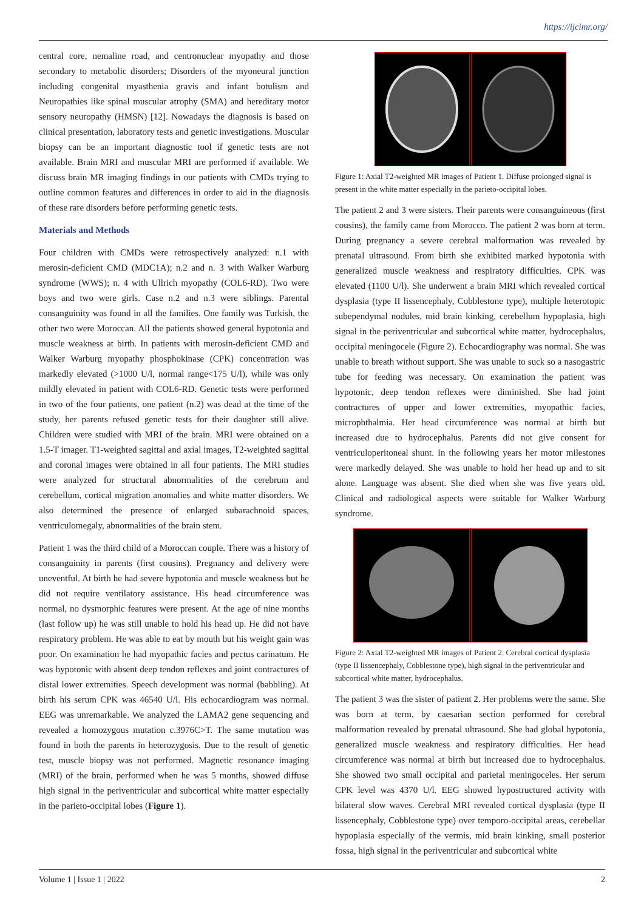https://ijcimr.org/
central core, nemaline road, and centronuclear myopathy and those secondary to metabolic disorders; Disorders of the myoneural junction including congenital myasthenia gravis and infant botulism and Neuropathies like spinal muscular atrophy (SMA) and hereditary motor sensory neuropathy (HMSN) [12]. Nowadays the diagnosis is based on clinical presentation, laboratory tests and genetic investigations. Muscular biopsy can be an important diagnostic tool if genetic tests are not available. Brain MRI and muscular MRI are performed if available. We discuss brain MR imaging findings in our patients with CMDs trying to outline common features and differences in order to aid in the diagnosis of these rare disorders before performing genetic tests.
Materials and Methods
Four children with CMDs were retrospectively analyzed: n.1 with merosin-deficient CMD (MDC1A); n.2 and n. 3 with Walker Warburg syndrome (WWS); n. 4 with Ullrich myopathy (COL6-RD). Two were boys and two were girls. Case n.2 and n.3 were siblings. Parental consanguinity was found in all the families. One family was Turkish, the other two were Moroccan. All the patients showed general hypotonia and muscle weakness at birth. In patients with merosin-deficient CMD and Walker Warburg myopathy phosphokinase (CPK) concentration was markedly elevated (>1000 U/l, normal range<175 U/l), while was only mildly elevated in patient with COL6-RD. Genetic tests were performed in two of the four patients, one patient (n.2) was dead at the time of the study, her parents refused genetic tests for their daughter still alive. Children were studied with MRI of the brain. MRI were obtained on a 1.5-T imager. T1-weighted sagittal and axial images, T2-weighted sagittal and coronal images were obtained in all four patients. The MRI studies were analyzed for structural abnormalities of the cerebrum and cerebellum, cortical migration anomalies and white matter disorders. We also determined the presence of enlarged subarachnoid spaces, ventriculomegaly, abnormalities of the brain stem.
Patient 1 was the third child of a Moroccan couple. There was a history of consanguinity in parents (first cousins). Pregnancy and delivery were uneventful. At birth he had severe hypotonia and muscle weakness but he did not require ventilatory assistance. His head circumference was normal, no dysmorphic features were present. At the age of nine months (last follow up) he was still unable to hold his head up. He did not have respiratory problem. He was able to eat by mouth but his weight gain was poor. On examination he had myopathic facies and pectus carinatum. He was hypotonic with absent deep tendon reflexes and joint contractures of distal lower extremities. Speech development was normal (babbling). At birth his serum CPK was 46540 U/l. His echocardiogram was normal. EEG was unremarkable. We analyzed the LAMA2 gene sequencing and revealed a homozygous mutation c.3976C>T. The same mutation was found in both the parents in heterozygosis. Due to the result of genetic test, muscle biopsy was not performed. Magnetic resonance imaging (MRI) of the brain, performed when he was 5 months, showed diffuse high signal in the periventricular and subcortical white matter especially in the parieto-occipital lobes (Figure 1).
Figure 1: Axial T2-weighted MR images of Patient 1. Diffuse prolonged signal is present in the white matter especially in the parieto-occipital lobes.
The patient 2 and 3 were sisters. Their parents were consanguineous (first cousins), the family came from Morocco. The patient 2 was born at term. During pregnancy a severe cerebral malformation was revealed by prenatal ultrasound. From birth she exhibited marked hypotonia with generalized muscle weakness and respiratory difficulties. CPK was elevated (1100 U/l). She underwent a brain MRI which revealed cortical dysplasia (type II lissencephaly, Cobblestone type), multiple heterotopic subependymal nodules, mid brain kinking, cerebellum hypoplasia, high signal in the periventricular and subcortical white matter, hydrocephalus, occipital meningocele (Figure 2). Echocardiography was normal. She was unable to breath without support. She was unable to suck so a nasogastric tube for feeding was necessary. On examination the patient was hypotonic, deep tendon reflexes were diminished. She had joint contractures of upper and lower extremities, myopathic facies, microphthalmia. Her head circumference was normal at birth but increased due to hydrocephalus. Parents did not give consent for ventriculoperitoneal shunt. In the following years her motor milestones were markedly delayed. She was unable to hold her head up and to sit alone. Language was absent. She died when she was five years old. Clinical and radiological aspects were suitable for Walker Warburg syndrome.
Figure 2: Axial T2-weighted MR images of Patient 2. Cerebral cortical dysplasia (type II lissencephaly, Cobblestone type), high signal in the periventricular and subcortical white matter, hydrocephalus.
The patient 3 was the sister of patient 2. Her problems were the same. She was born at term, by caesarian section performed for cerebral malformation revealed by prenatal ultrasound. She had global hypotonia, generalized muscle weakness and respiratory difficulties. Her head circumference was normal at birth but increased due to hydrocephalus. She showed two small occipital and parietal meningoceles. Her serum CPK level was 4370 U/l. EEG showed hypostructured activity with bilateral slow waves. Cerebral MRI revealed cortical dysplasia (type II lissencephaly, Cobblestone type) over temporo-occipital areas, cerebellar hypoplasia especially of the vermis, mid brain kinking, small posterior fossa, high signal in the periventricular and subcortical white
Volume 1 | Issue 1 | 2022 2